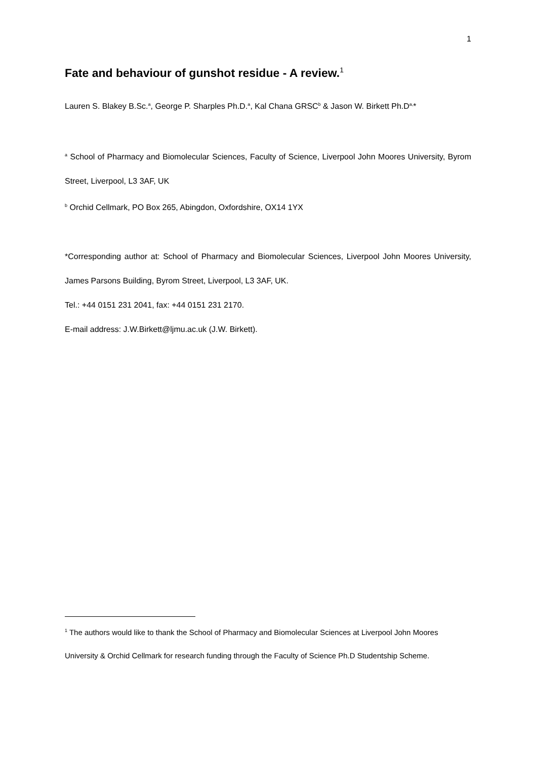1
Fate and behaviour of gunshot residue - A review.<sup>1</sup>
Lauren S. Blakey B.Sc.<sup>a</sup>, George P. Sharples Ph.D.<sup>a</sup>, Kal Chana GRSC<sup>b</sup> & Jason W. Birkett Ph.D<sup>a,</sup>*
<sup>a</sup> School of Pharmacy and Biomolecular Sciences, Faculty of Science, Liverpool John Moores University, Byrom Street, Liverpool, L3 3AF, UK
<sup>b</sup> Orchid Cellmark, PO Box 265, Abingdon, Oxfordshire, OX14 1YX
*Corresponding author at: School of Pharmacy and Biomolecular Sciences, Liverpool John Moores University, James Parsons Building, Byrom Street, Liverpool, L3 3AF, UK.
Tel.: +44 0151 231 2041, fax: +44 0151 231 2170.
E-mail address: J.W.Birkett@ljmu.ac.uk (J.W. Birkett).
<sup>1</sup> The authors would like to thank the School of Pharmacy and Biomolecular Sciences at Liverpool John Moores University & Orchid Cellmark for research funding through the Faculty of Science Ph.D Studentship Scheme.